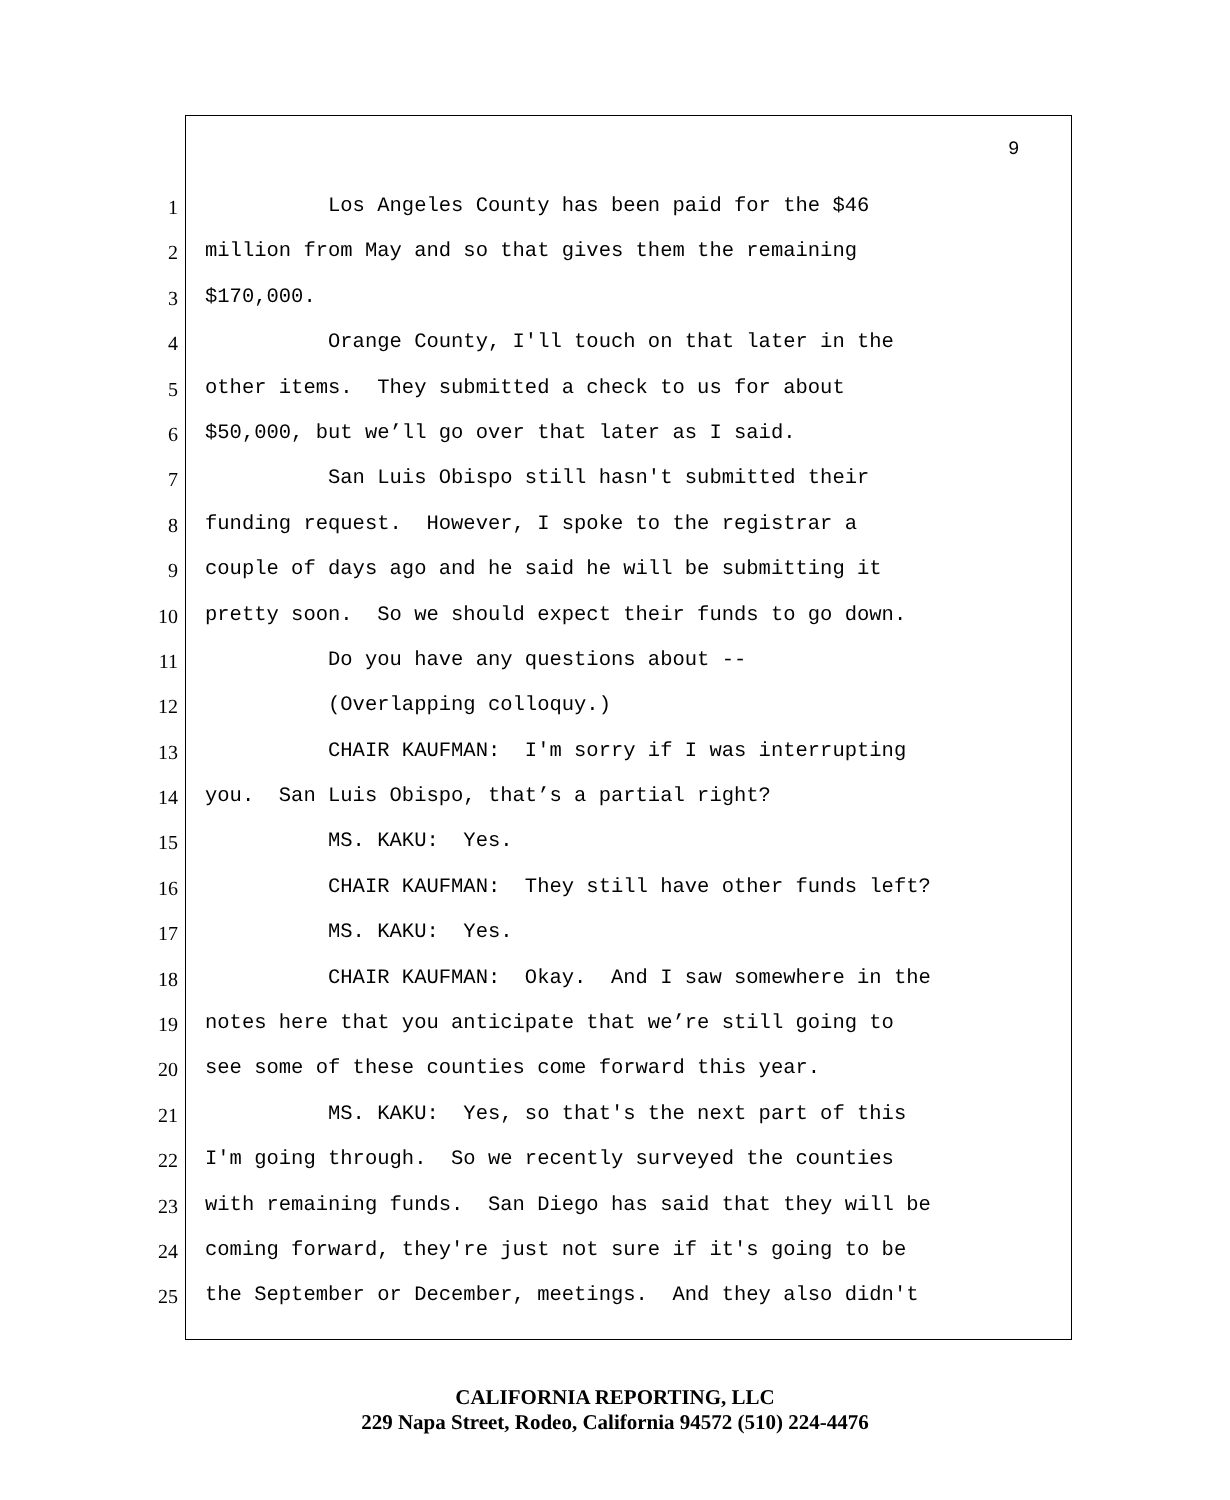9
1 Los Angeles County has been paid for the $46
2 million from May and so that gives them the remaining
3 $170,000.
4 Orange County, I'll touch on that later in the
5 other items. They submitted a check to us for about
6 $50,000, but we’ll go over that later as I said.
7 San Luis Obispo still hasn't submitted their
8 funding request. However, I spoke to the registrar a
9 couple of days ago and he said he will be submitting it
10 pretty soon. So we should expect their funds to go down.
11 Do you have any questions about --
12 (Overlapping colloquy.)
13 CHAIR KAUFMAN: I'm sorry if I was interrupting
14 you. San Luis Obispo, that’s a partial right?
15 MS. KAKU: Yes.
16 CHAIR KAUFMAN: They still have other funds left?
17 MS. KAKU: Yes.
18 CHAIR KAUFMAN: Okay. And I saw somewhere in the
19 notes here that you anticipate that we’re still going to
20 see some of these counties come forward this year.
21 MS. KAKU: Yes, so that's the next part of this
22 I'm going through. So we recently surveyed the counties
23 with remaining funds. San Diego has said that they will be
24 coming forward, they're just not sure if it's going to be
25 the September or December, meetings. And they also didn't
CALIFORNIA REPORTING, LLC
229 Napa Street, Rodeo, California 94572 (510) 224-4476